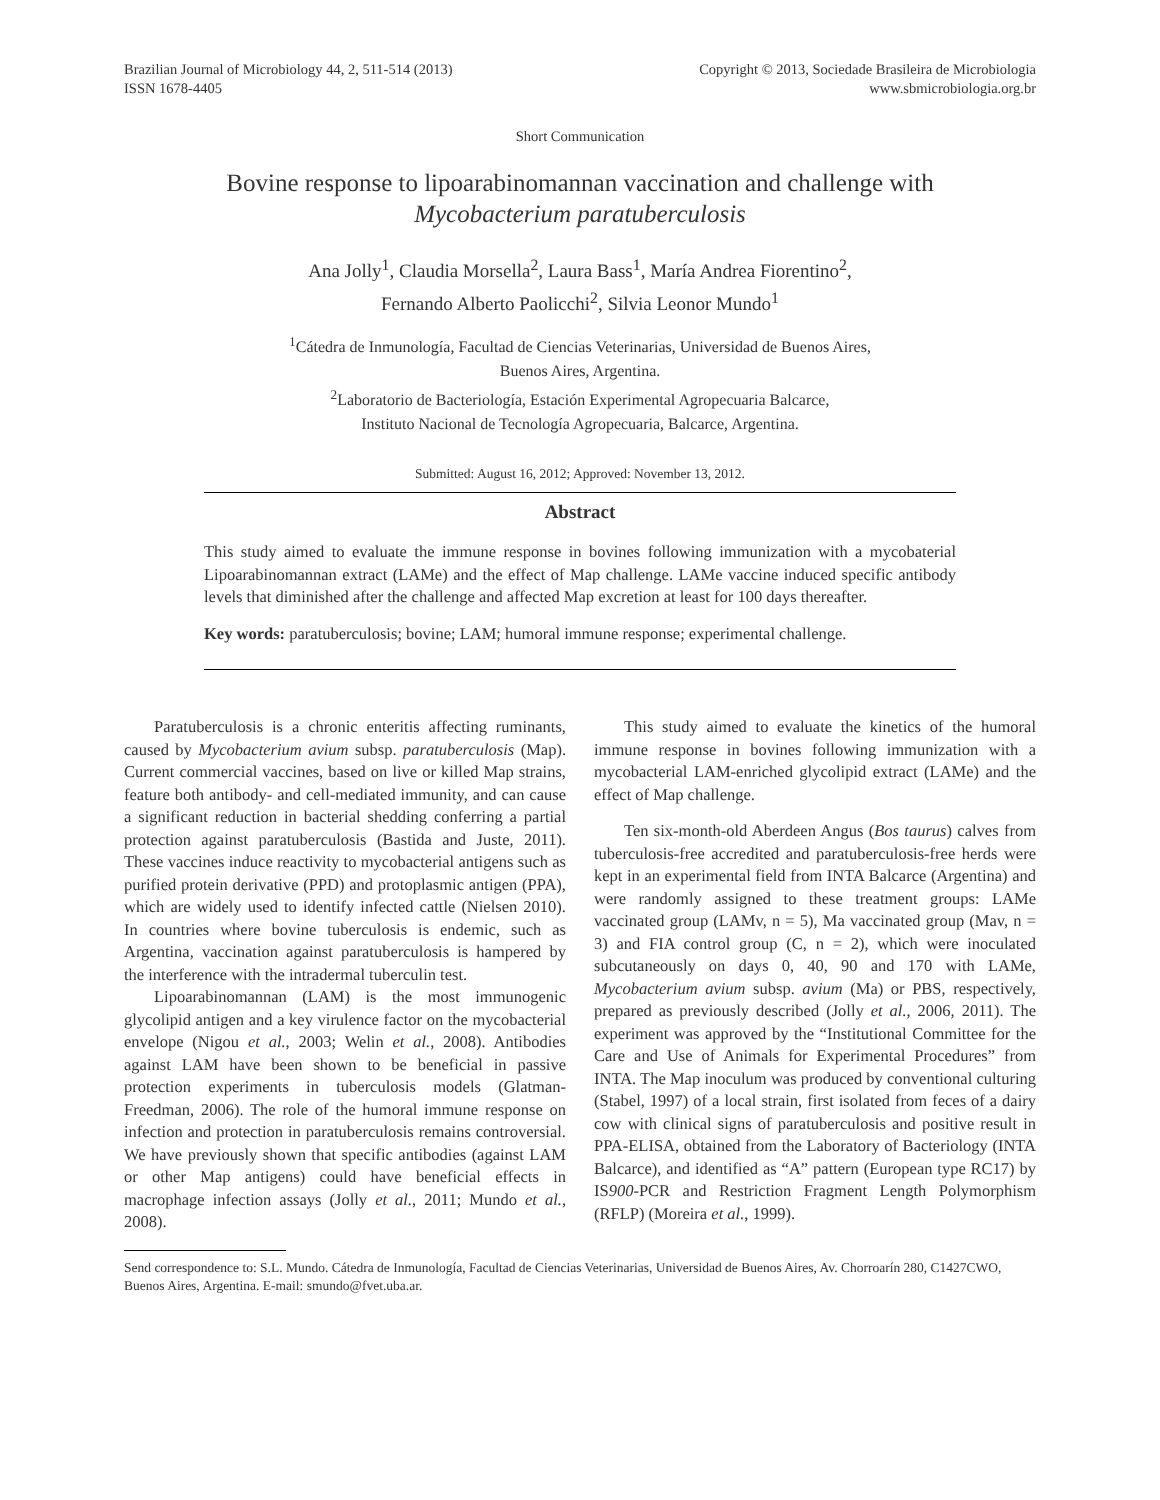Brazilian Journal of Microbiology 44, 2, 511-514 (2013)
ISSN 1678-4405
Copyright © 2013, Sociedade Brasileira de Microbiologia
www.sbmicrobiologia.org.br
Short Communication
Bovine response to lipoarabinomannan vaccination and challenge with
Mycobacterium paratuberculosis
Ana Jolly<sup>1</sup>, Claudia Morsella<sup>2</sup>, Laura Bass<sup>1</sup>, María Andrea Fiorentino<sup>2</sup>,
Fernando Alberto Paolicchi<sup>2</sup>, Silvia Leonor Mundo<sup>1</sup>
<sup>1</sup> Cátedra de Inmunología, Facultad de Ciencias Veterinarias, Universidad de Buenos Aires,
Buenos Aires, Argentina.
<sup>2</sup> Laboratorio de Bacteriología, Estación Experimental Agropecuaria Balcarce,
Instituto Nacional de Tecnología Agropecuaria, Balcarce, Argentina.
Submitted: August 16, 2012; Approved: November 13, 2012.
Abstract
This study aimed to evaluate the immune response in bovines following immunization with a mycobaterial Lipoarabinomannan extract (LAMe) and the effect of Map challenge. LAMe vaccine induced specific antibody levels that diminished after the challenge and affected Map excretion at least for 100 days thereafter.
Key words: paratuberculosis; bovine; LAM; humoral immune response; experimental challenge.
Paratuberculosis is a chronic enteritis affecting ruminants, caused by Mycobacterium avium subsp. paratuberculosis (Map). Current commercial vaccines, based on live or killed Map strains, feature both antibody- and cell-mediated immunity, and can cause a significant reduction in bacterial shedding conferring a partial protection against paratuberculosis (Bastida and Juste, 2011). These vaccines induce reactivity to mycobacterial antigens such as purified protein derivative (PPD) and protoplasmic antigen (PPA), which are widely used to identify infected cattle (Nielsen 2010). In countries where bovine tuberculosis is endemic, such as Argentina, vaccination against paratuberculosis is hampered by the interference with the intradermal tuberculin test.
Lipoarabinomannan (LAM) is the most immunogenic glycolipid antigen and a key virulence factor on the mycobacterial envelope (Nigou et al., 2003; Welin et al., 2008). Antibodies against LAM have been shown to be beneficial in passive protection experiments in tuberculosis models (Glatman-Freedman, 2006). The role of the humoral immune response on infection and protection in paratuberculosis remains controversial. We have previously shown that specific antibodies (against LAM or other Map antigens) could have beneficial effects in macrophage infection assays (Jolly et al., 2011; Mundo et al., 2008).
This study aimed to evaluate the kinetics of the humoral immune response in bovines following immunization with a mycobacterial LAM-enriched glycolipid extract (LAMe) and the effect of Map challenge.
Ten six-month-old Aberdeen Angus (Bos taurus) calves from tuberculosis-free accredited and paratuberculosis-free herds were kept in an experimental field from INTA Balcarce (Argentina) and were randomly assigned to these treatment groups: LAMe vaccinated group (LAMv, n = 5), Ma vaccinated group (Mav, n = 3) and FIA control group (C, n = 2), which were inoculated subcutaneously on days 0, 40, 90 and 170 with LAMe, Mycobacterium avium subsp. avium (Ma) or PBS, respectively, prepared as previously described (Jolly et al., 2006, 2011). The experiment was approved by the “Institutional Committee for the Care and Use of Animals for Experimental Procedures” from INTA. The Map inoculum was produced by conventional culturing (Stabel, 1997) of a local strain, first isolated from feces of a dairy cow with clinical signs of paratuberculosis and positive result in PPA-ELISA, obtained from the Laboratory of Bacteriology (INTA Balcarce), and identified as “A” pattern (European type RC17) by IS900-PCR and Restriction Fragment Length Polymorphism (RFLP) (Moreira et al., 1999).
Send correspondence to: S.L. Mundo. Cátedra de Inmunología, Facultad de Ciencias Veterinarias, Universidad de Buenos Aires, Av. Chorroarín 280, C1427CWO, Buenos Aires, Argentina. E-mail: smundo@fvet.uba.ar.